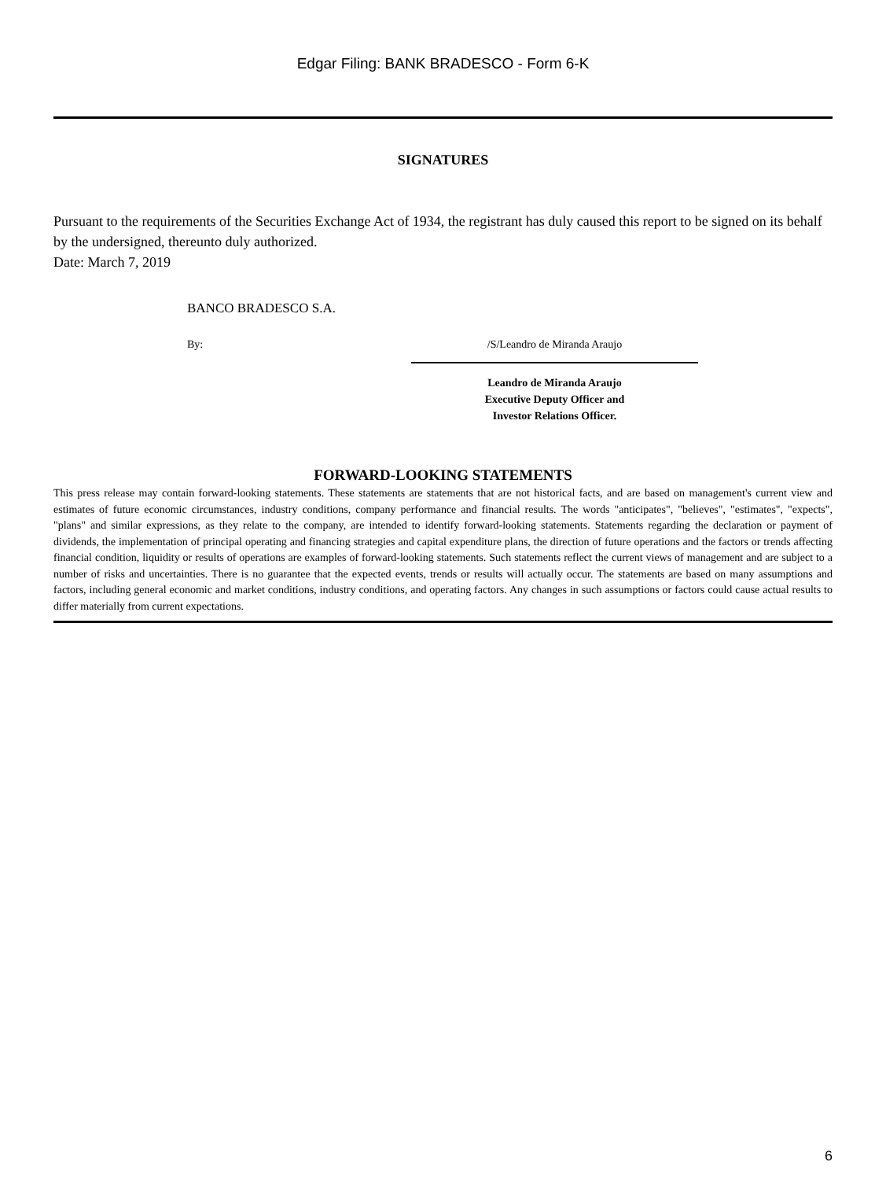Edgar Filing: BANK BRADESCO - Form 6-K
SIGNATURES
Pursuant to the requirements of the Securities Exchange Act of 1934, the registrant has duly caused this report to be signed on its behalf by the undersigned, thereunto duly authorized.
Date: March 7, 2019
BANCO BRADESCO S.A.
By: /S/Leandro de Miranda Araujo
Leandro de Miranda Araujo
Executive Deputy Officer and
Investor Relations Officer.
FORWARD-LOOKING STATEMENTS
This press release may contain forward-looking statements. These statements are statements that are not historical facts, and are based on management's current view and estimates of future economic circumstances, industry conditions, company performance and financial results. The words "anticipates", "believes", "estimates", "expects", "plans" and similar expressions, as they relate to the company, are intended to identify forward-looking statements. Statements regarding the declaration or payment of dividends, the implementation of principal operating and financing strategies and capital expenditure plans, the direction of future operations and the factors or trends affecting financial condition, liquidity or results of operations are examples of forward-looking statements. Such statements reflect the current views of management and are subject to a number of risks and uncertainties. There is no guarantee that the expected events, trends or results will actually occur. The statements are based on many assumptions and factors, including general economic and market conditions, industry conditions, and operating factors. Any changes in such assumptions or factors could cause actual results to differ materially from current expectations.
6